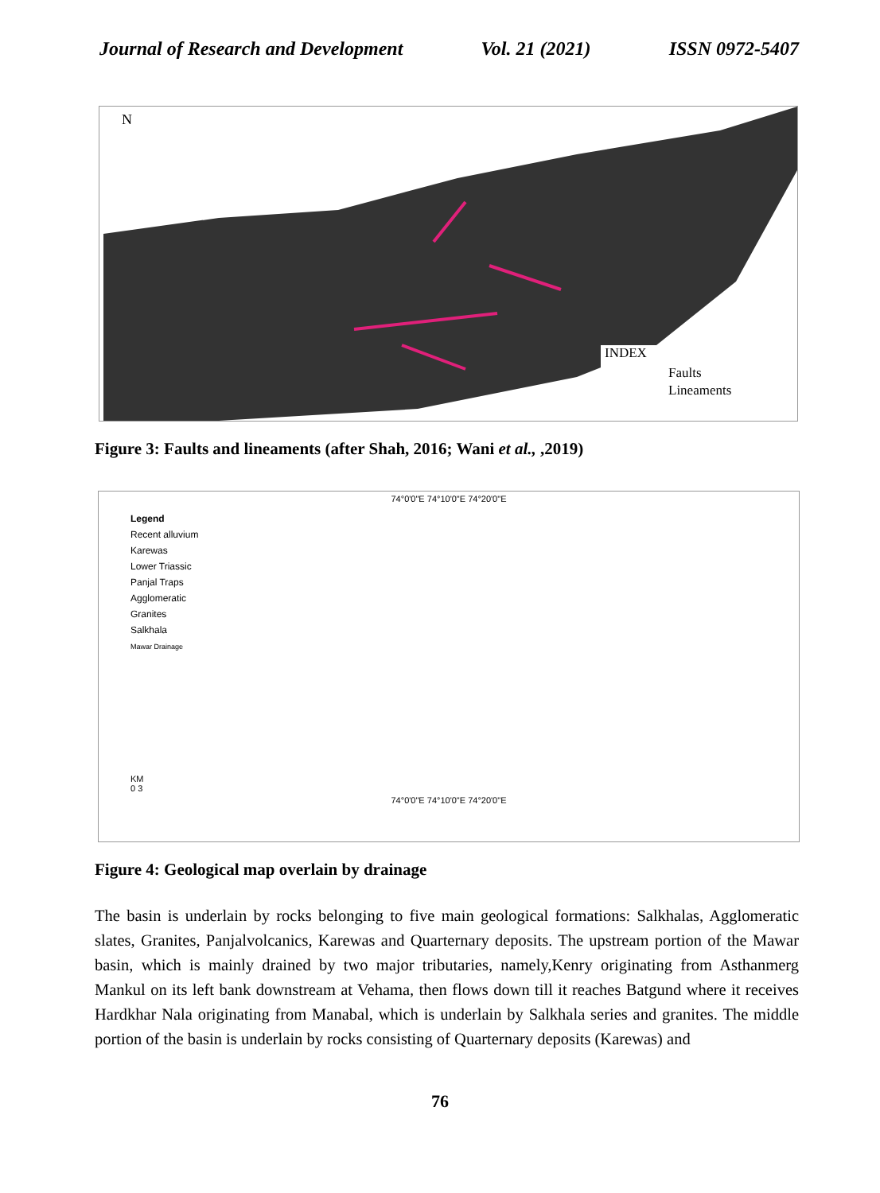Journal of Research and Development Vol. 21 (2021) ISSN 0972-5407
N
INDEX
Faults
Lineaments
Figure 3: Faults and lineaments (after Shah, 2016; Wani et al., ,2019)
74°0'0"E 74°10'0"E 74°20'0"E
Legend
Recent alluvium
Karewas
Lower Triassic
Panjal Traps
Agglomeratic
Granites
Salkhala
Mawar Drainage
KM
0 3
74°0'0"E 74°10'0"E 74°20'0"E
Figure 4: Geological map overlain by drainage
The basin is underlain by rocks belonging to five main geological formations: Salkhalas, Agglomeratic slates, Granites, Panjalvolcanics, Karewas and Quarternary deposits. The upstream portion of the Mawar basin, which is mainly drained by two major tributaries, namely,Kenry originating from Asthanmerg Mankul on its left bank downstream at Vehama, then flows down till it reaches Batgund where it receives Hardkhar Nala originating from Manabal, which is underlain by Salkhala series and granites. The middle portion of the basin is underlain by rocks consisting of Quarternary deposits (Karewas) and
76